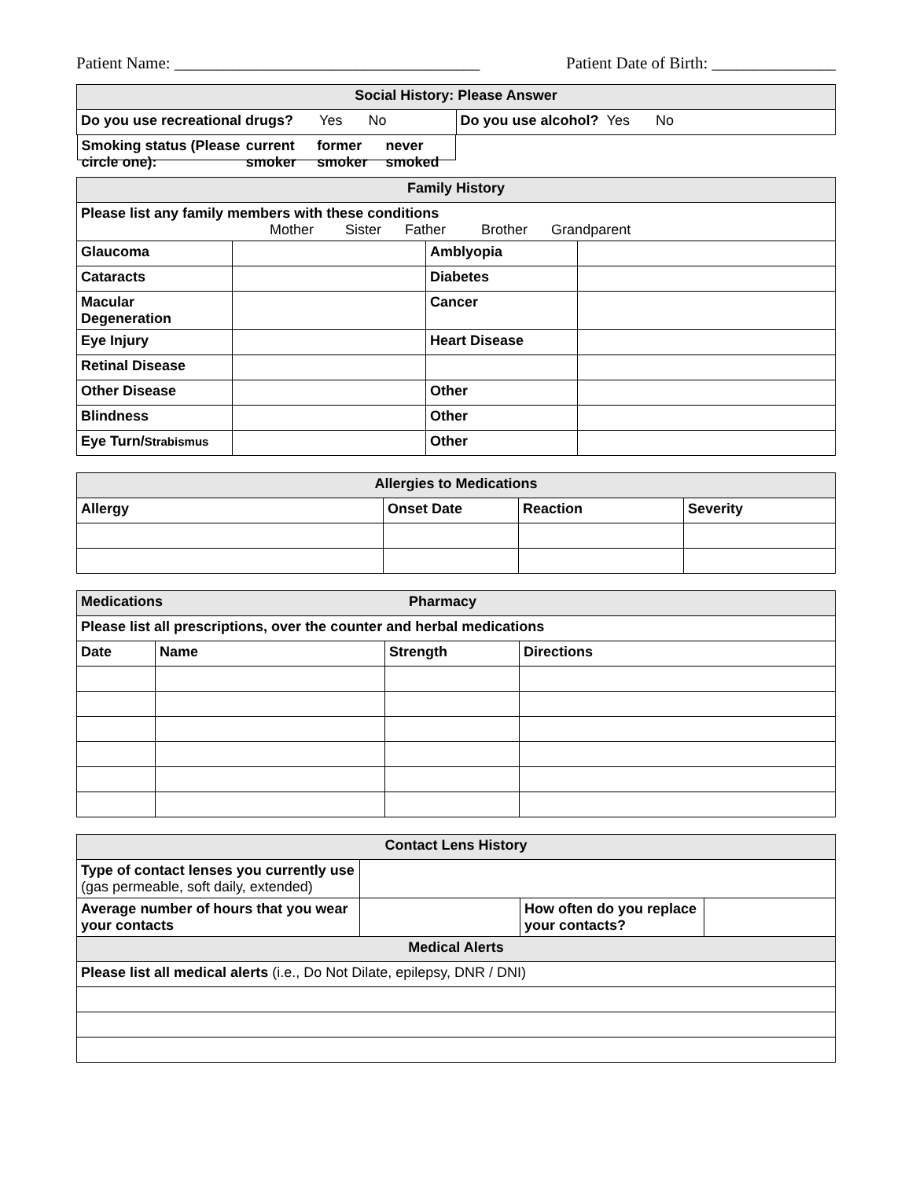Patient Name: _____________________________________ Patient Date of Birth: _______________
| Social History: Please Answer | |
| --- | --- |
| Do you use recreational drugs? Yes No | Do you use alcohol? Yes No |
| Smoking status (Please circle one): current smoker former smoker never smoked | |
| Family History | | | |
| --- | --- | --- | --- |
| Please list any family members with these conditions Mother Sister Father Brother Grandparent | | | |
| Glaucoma | | Amblyopia | |
| Cataracts | | Diabetes | |
| Macular Degeneration | | Cancer | |
| Eye Injury | | Heart Disease | |
| Retinal Disease | | | |
| Other Disease | | Other | |
| Blindness | | Other | |
| Eye Turn/ Strabismus | | Other | |
| Allergies to Medications | | | |
| --- | --- | --- | --- |
| Allergy | Onset Date | Reaction | Severity |
| Medications Pharmacy | | | |
| --- | --- | --- | --- |
| Please list all prescriptions, over the counter and herbal medications | | | |
| Date | Name | Strength | Directions |
| Contact Lens History | | | |
| --- | --- | --- | --- |
| Type of contact lenses you currently use (gas permeable, soft daily, extended) | | | |
| Average number of hours that you wear your contacts | | How often do you replace your contacts? | |
| Medical Alerts | | | |
| Please list all medical alerts (i.e., Do Not Dilate, epilepsy, DNR / DNI) | | | |